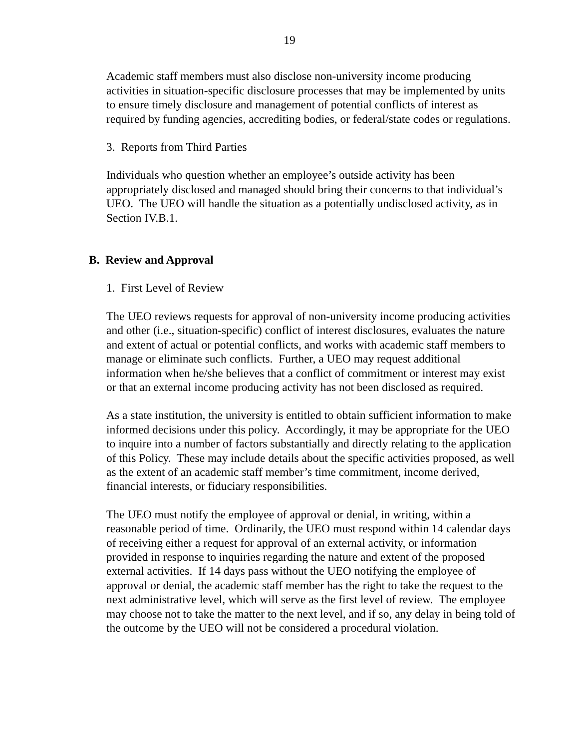19
Academic staff members must also disclose non-university income producing activities in situation-specific disclosure processes that may be implemented by units to ensure timely disclosure and management of potential conflicts of interest as required by funding agencies, accrediting bodies, or federal/state codes or regulations.
3. Reports from Third Parties
Individuals who question whether an employee’s outside activity has been appropriately disclosed and managed should bring their concerns to that individual’s UEO. The UEO will handle the situation as a potentially undisclosed activity, as in Section IV.B.1.
B. Review and Approval
1. First Level of Review
The UEO reviews requests for approval of non-university income producing activities and other (i.e., situation-specific) conflict of interest disclosures, evaluates the nature and extent of actual or potential conflicts, and works with academic staff members to manage or eliminate such conflicts. Further, a UEO may request additional information when he/she believes that a conflict of commitment or interest may exist or that an external income producing activity has not been disclosed as required.
As a state institution, the university is entitled to obtain sufficient information to make informed decisions under this policy. Accordingly, it may be appropriate for the UEO to inquire into a number of factors substantially and directly relating to the application of this Policy. These may include details about the specific activities proposed, as well as the extent of an academic staff member’s time commitment, income derived, financial interests, or fiduciary responsibilities.
The UEO must notify the employee of approval or denial, in writing, within a reasonable period of time. Ordinarily, the UEO must respond within 14 calendar days of receiving either a request for approval of an external activity, or information provided in response to inquiries regarding the nature and extent of the proposed external activities. If 14 days pass without the UEO notifying the employee of approval or denial, the academic staff member has the right to take the request to the next administrative level, which will serve as the first level of review. The employee may choose not to take the matter to the next level, and if so, any delay in being told of the outcome by the UEO will not be considered a procedural violation.